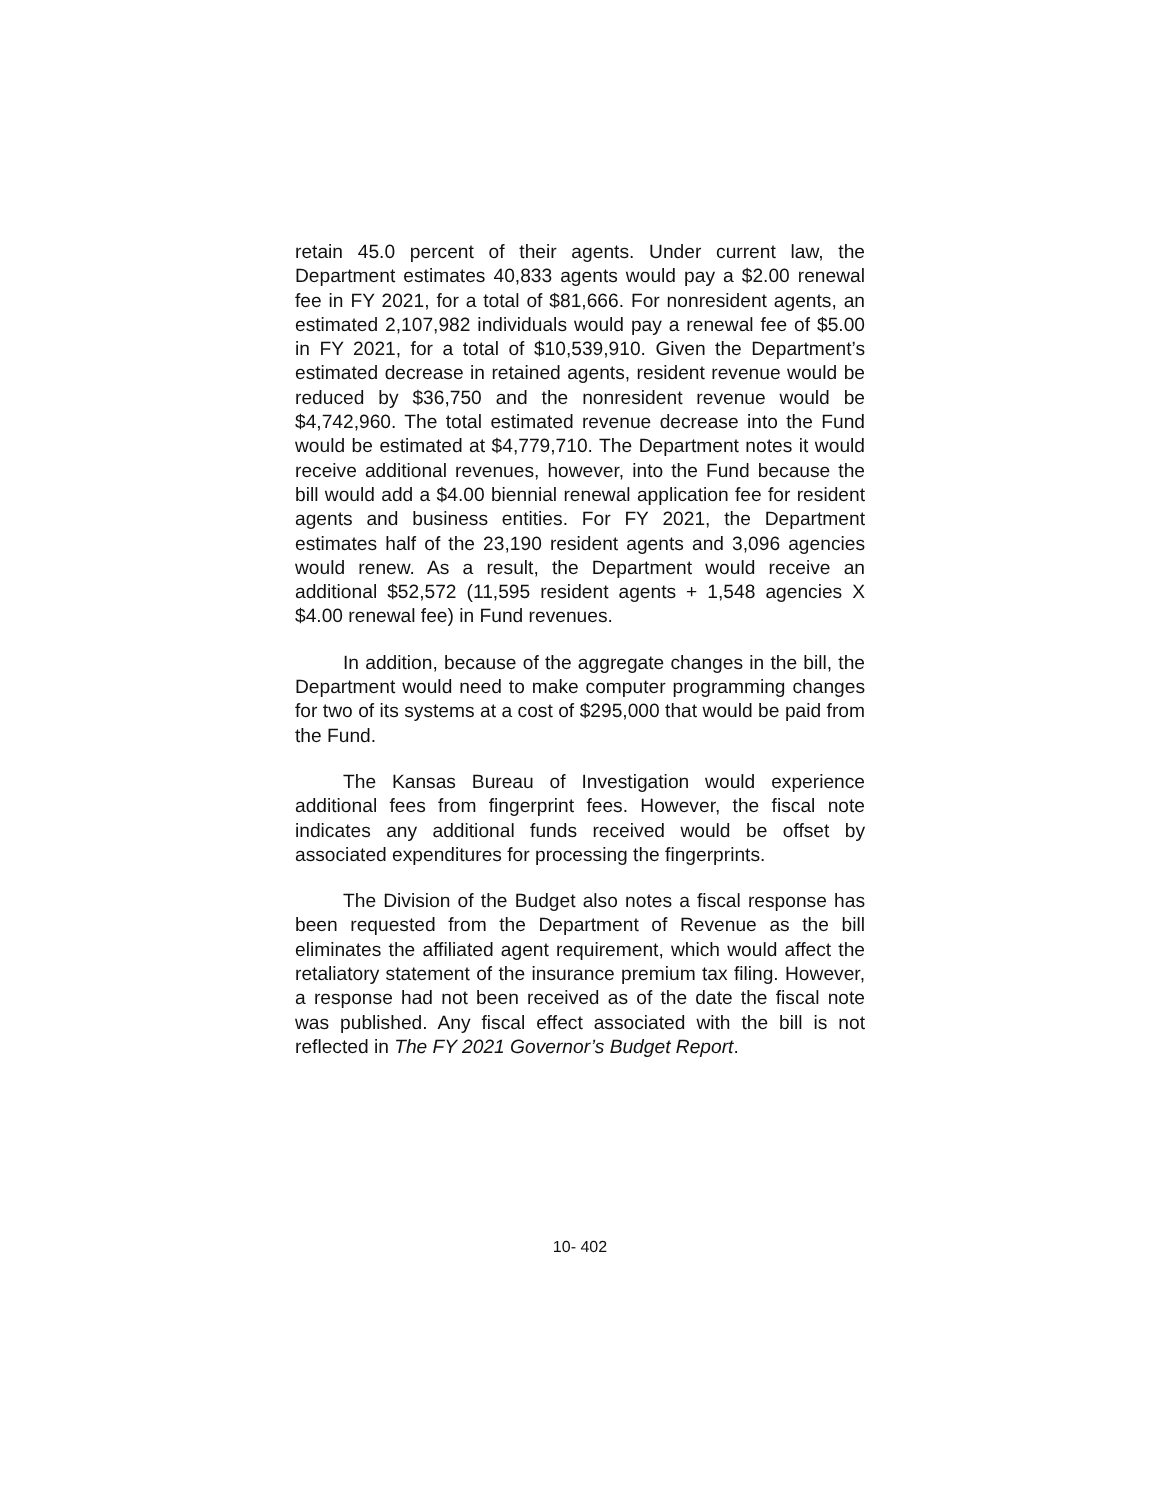retain 45.0 percent of their agents. Under current law, the Department estimates 40,833 agents would pay a $2.00 renewal fee in FY 2021, for a total of $81,666. For nonresident agents, an estimated 2,107,982 individuals would pay a renewal fee of $5.00 in FY 2021, for a total of $10,539,910. Given the Department’s estimated decrease in retained agents, resident revenue would be reduced by $36,750 and the nonresident revenue would be $4,742,960. The total estimated revenue decrease into the Fund would be estimated at $4,779,710. The Department notes it would receive additional revenues, however, into the Fund because the bill would add a $4.00 biennial renewal application fee for resident agents and business entities. For FY 2021, the Department estimates half of the 23,190 resident agents and 3,096 agencies would renew. As a result, the Department would receive an additional $52,572 (11,595 resident agents + 1,548 agencies X $4.00 renewal fee) in Fund revenues.
In addition, because of the aggregate changes in the bill, the Department would need to make computer programming changes for two of its systems at a cost of $295,000 that would be paid from the Fund.
The Kansas Bureau of Investigation would experience additional fees from fingerprint fees. However, the fiscal note indicates any additional funds received would be offset by associated expenditures for processing the fingerprints.
The Division of the Budget also notes a fiscal response has been requested from the Department of Revenue as the bill eliminates the affiliated agent requirement, which would affect the retaliatory statement of the insurance premium tax filing. However, a response had not been received as of the date the fiscal note was published. Any fiscal effect associated with the bill is not reflected in The FY 2021 Governor’s Budget Report.
10- 402